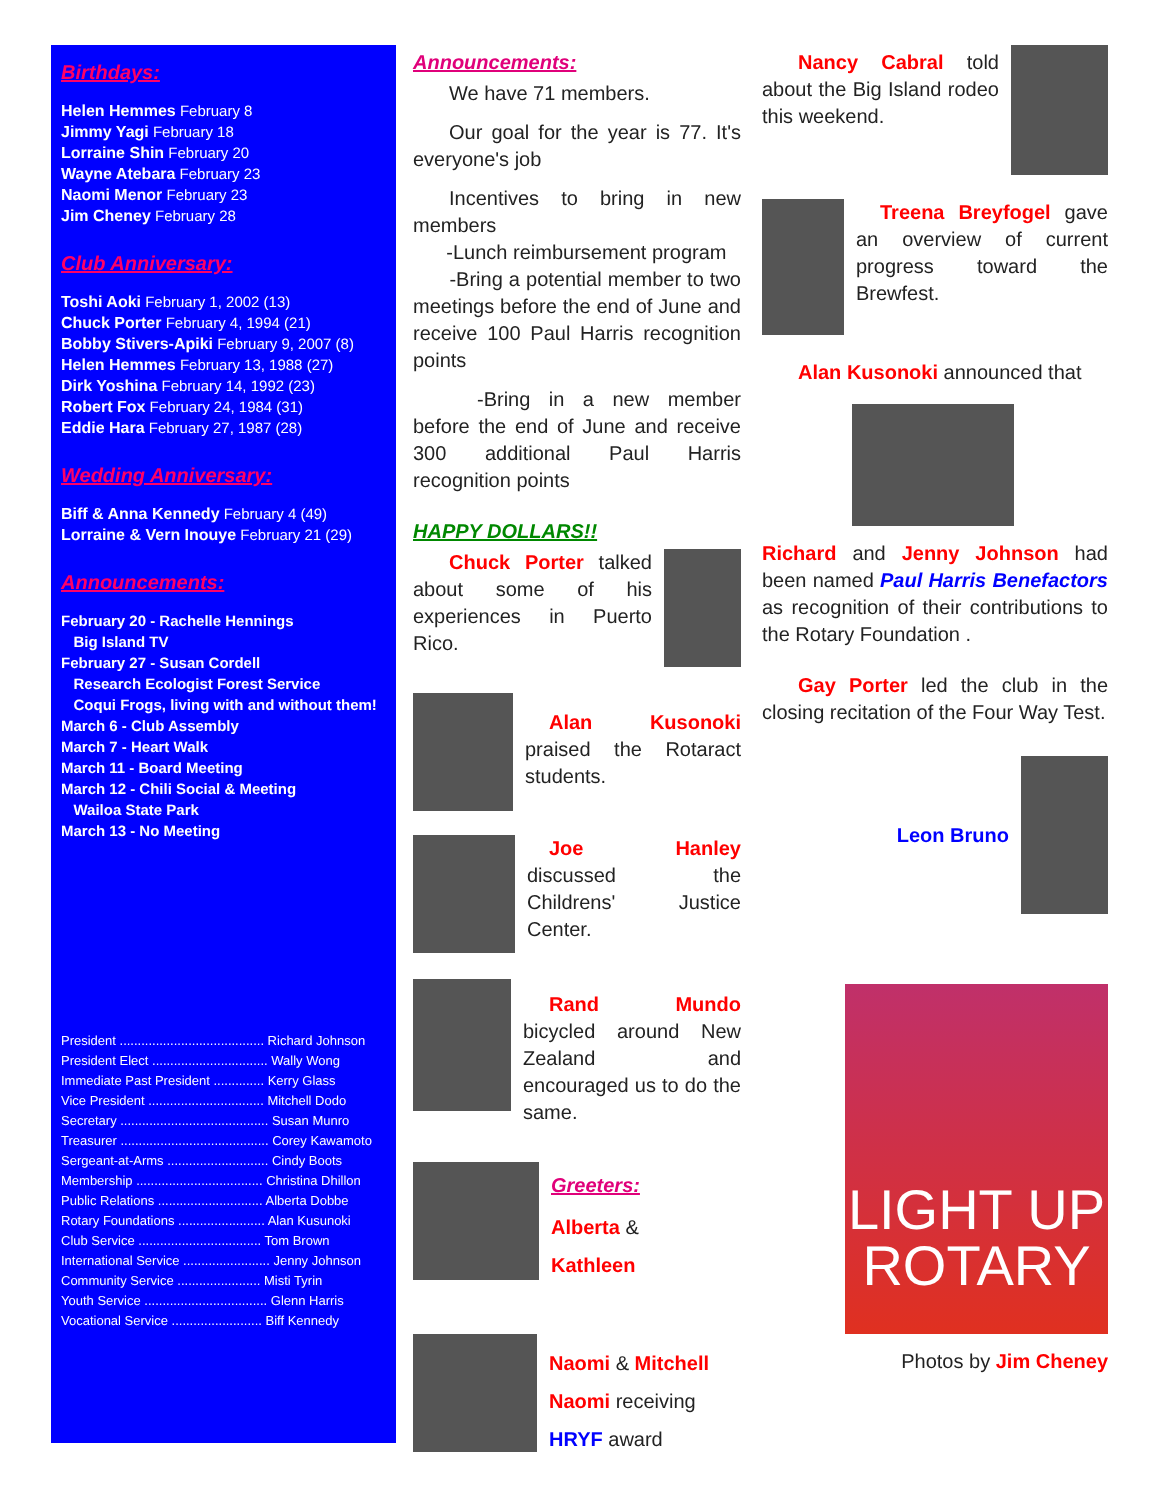Birthdays:
Helen Hemmes February 8
Jimmy Yagi February 18
Lorraine Shin February 20
Wayne Atebara February 23
Naomi Menor February 23
Jim Cheney February 28
Club Anniversary:
Toshi Aoki February 1, 2002 (13)
Chuck Porter February 4, 1994 (21)
Bobby Stivers-Apiki February 9, 2007 (8)
Helen Hemmes February 13, 1988 (27)
Dirk Yoshina February 14, 1992 (23)
Robert Fox February 24, 1984 (31)
Eddie Hara February 27, 1987 (28)
Wedding Anniversary:
Biff & Anna Kennedy February 4 (49)
Lorraine & Vern Inouye February 21 (29)
Announcements:
February 20 - Rachelle Hennings
Big Island TV
February 27 - Susan Cordell
Research Ecologist Forest Service
Coqui Frogs, living with and without them!
March 6 - Club Assembly
March 7 - Heart Walk
March 11 - Board Meeting
March 12 - Chili Social & Meeting
Wailoa State Park
March 13 - No Meeting
President ........................................ Richard Johnson
President Elect ................................ Wally Wong
Immediate Past President .............. Kerry Glass
Vice President ................................ Mitchell Dodo
Secretary ......................................... Susan Munro
Treasurer ......................................... Corey Kawamoto
Sergeant-at-Arms ............................ Cindy Boots
Membership ................................... Christina Dhillon
Public Relations ............................. Alberta Dobbe
Rotary Foundations ........................ Alan Kusunoki
Club Service .................................. Tom Brown
International Service ........................ Jenny Johnson
Community Service ....................... Misti Tyrin
Youth Service .................................. Glenn Harris
Vocational Service ......................... Biff Kennedy
Announcements:
We have 71 members.
Our goal for the year is 77. It's everyone's job
Incentives to bring in new members
-Lunch reimbursement program
-Bring a potential member to two meetings before the end of June and receive 100 Paul Harris recognition points
-Bring in a new member before the end of June and receive 300 additional Paul Harris recognition points
HAPPY DOLLARS!!
Chuck Porter talked about some of his experiences in Puerto Rico.
Alan Kusonoki praised the Rotaract students.
Joe Hanley discussed the Childrens' Justice Center.
Rand Mundo bicycled around New Zealand and encouraged us to do the same.
Greeters:
Alberta &
Kathleen
Naomi & Mitchell
Naomi receiving
HRYF award
Nancy Cabral told about the Big Island rodeo this weekend.
Treena Breyfogel gave an overview of current progress toward the Brewfest.
Alan Kusonoki announced that
Richard and Jenny Johnson had been named Paul Harris Benefactors as recognition of their contributions to the Rotary Foundation .
Gay Porter led the club in the closing recitation of the Four Way Test.
Leon Bruno
LIGHT UP
ROTARY
Photos by Jim Cheney